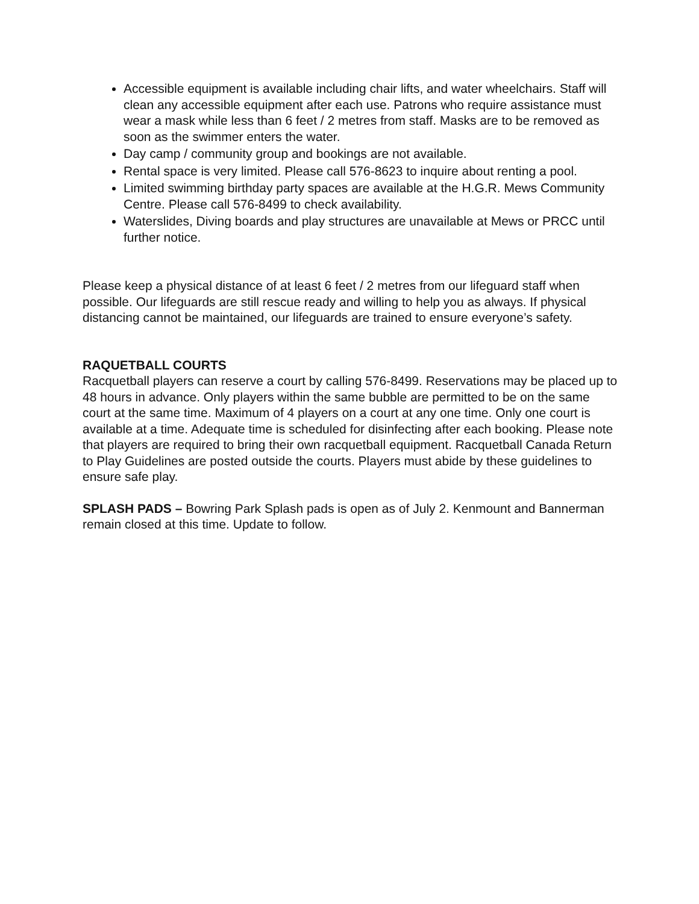Accessible equipment is available including chair lifts, and water wheelchairs. Staff will clean any accessible equipment after each use. Patrons who require assistance must wear a mask while less than 6 feet / 2 metres from staff. Masks are to be removed as soon as the swimmer enters the water.
Day camp / community group and bookings are not available.
Rental space is very limited. Please call 576-8623 to inquire about renting a pool.
Limited swimming birthday party spaces are available at the H.G.R. Mews Community Centre. Please call 576-8499 to check availability.
Waterslides, Diving boards and play structures are unavailable at Mews or PRCC until further notice.
Please keep a physical distance of at least 6 feet / 2 metres from our lifeguard staff when possible. Our lifeguards are still rescue ready and willing to help you as always. If physical distancing cannot be maintained, our lifeguards are trained to ensure everyone’s safety.
RAQUETBALL COURTS
Racquetball players can reserve a court by calling 576-8499. Reservations may be placed up to 48 hours in advance. Only players within the same bubble are permitted to be on the same court at the same time. Maximum of 4 players on a court at any one time. Only one court is available at a time. Adequate time is scheduled for disinfecting after each booking. Please note that players are required to bring their own racquetball equipment. Racquetball Canada Return to Play Guidelines are posted outside the courts. Players must abide by these guidelines to ensure safe play.
SPLASH PADS – Bowring Park Splash pads is open as of July 2. Kenmount and Bannerman remain closed at this time. Update to follow.